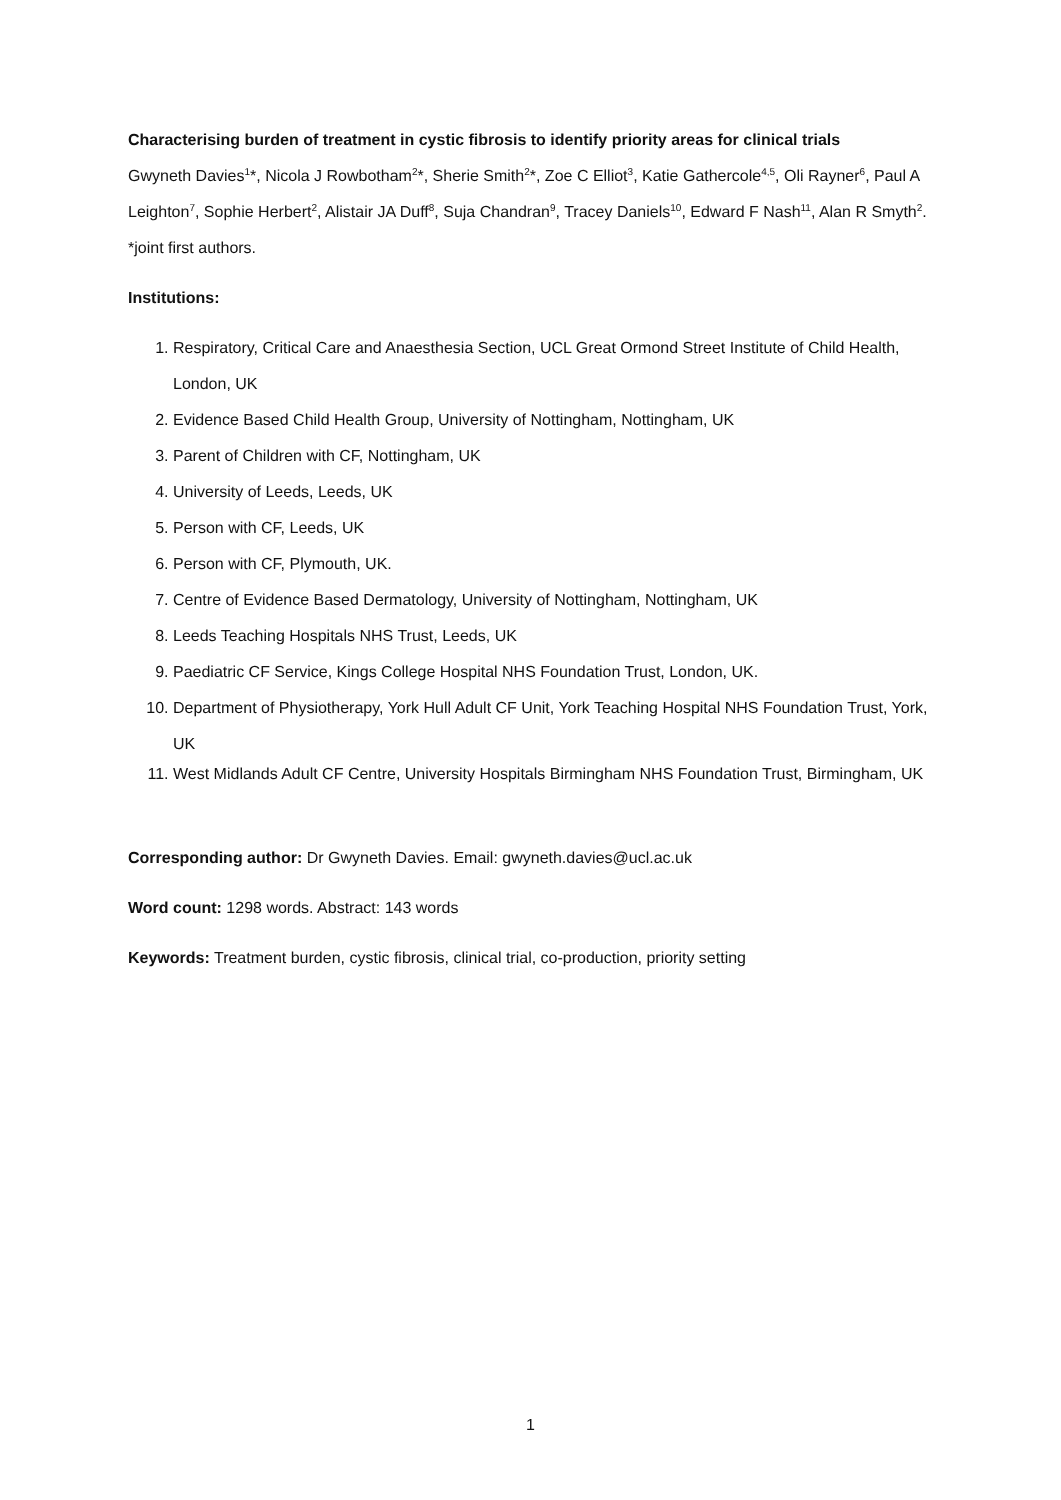Characterising burden of treatment in cystic fibrosis to identify priority areas for clinical trials
Gwyneth Davies<sup>1</sup>*, Nicola J Rowbotham<sup>2</sup>*, Sherie Smith<sup>2</sup>*, Zoe C Elliot<sup>3</sup>, Katie Gathercole<sup>4,5</sup>, Oli Rayner<sup>6</sup>, Paul A Leighton<sup>7</sup>, Sophie Herbert<sup>2</sup>, Alistair JA Duff<sup>8</sup>, Suja Chandran<sup>9</sup>, Tracey Daniels<sup>10</sup>, Edward F Nash<sup>11</sup>, Alan R Smyth<sup>2</sup>. *joint first authors.
Institutions:
1. Respiratory, Critical Care and Anaesthesia Section, UCL Great Ormond Street Institute of Child Health, London, UK
2. Evidence Based Child Health Group, University of Nottingham, Nottingham, UK
3. Parent of Children with CF, Nottingham, UK
4. University of Leeds, Leeds, UK
5. Person with CF, Leeds, UK
6. Person with CF, Plymouth, UK.
7. Centre of Evidence Based Dermatology, University of Nottingham, Nottingham, UK
8. Leeds Teaching Hospitals NHS Trust, Leeds, UK
9. Paediatric CF Service, Kings College Hospital NHS Foundation Trust, London, UK.
10. Department of Physiotherapy, York Hull Adult CF Unit, York Teaching Hospital NHS Foundation Trust, York, UK
11. West Midlands Adult CF Centre, University Hospitals Birmingham NHS Foundation Trust, Birmingham, UK
Corresponding author: Dr Gwyneth Davies. Email: gwyneth.davies@ucl.ac.uk
Word count: 1298 words. Abstract: 143 words
Keywords: Treatment burden, cystic fibrosis, clinical trial, co-production, priority setting
1